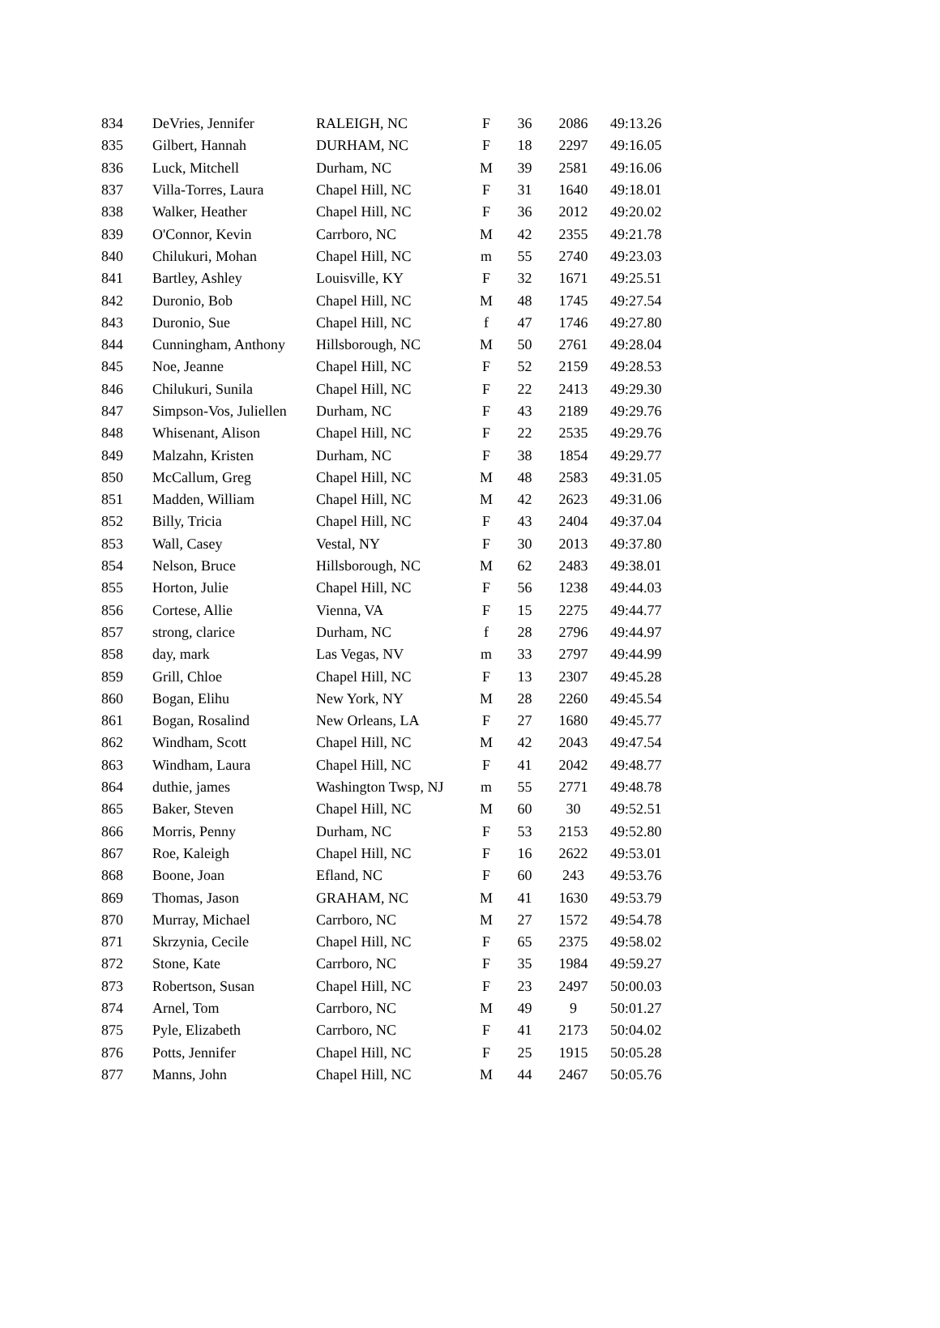| 834 | DeVries, Jennifer | RALEIGH, NC | F | 36 | 2086 | 49:13.26 |
| 835 | Gilbert, Hannah | DURHAM, NC | F | 18 | 2297 | 49:16.05 |
| 836 | Luck, Mitchell | Durham, NC | M | 39 | 2581 | 49:16.06 |
| 837 | Villa-Torres, Laura | Chapel Hill, NC | F | 31 | 1640 | 49:18.01 |
| 838 | Walker, Heather | Chapel Hill, NC | F | 36 | 2012 | 49:20.02 |
| 839 | O'Connor, Kevin | Carrboro, NC | M | 42 | 2355 | 49:21.78 |
| 840 | Chilukuri, Mohan | Chapel Hill, NC | m | 55 | 2740 | 49:23.03 |
| 841 | Bartley, Ashley | Louisville, KY | F | 32 | 1671 | 49:25.51 |
| 842 | Duronio, Bob | Chapel Hill, NC | M | 48 | 1745 | 49:27.54 |
| 843 | Duronio, Sue | Chapel Hill, NC | f | 47 | 1746 | 49:27.80 |
| 844 | Cunningham, Anthony | Hillsborough, NC | M | 50 | 2761 | 49:28.04 |
| 845 | Noe, Jeanne | Chapel Hill, NC | F | 52 | 2159 | 49:28.53 |
| 846 | Chilukuri, Sunila | Chapel Hill, NC | F | 22 | 2413 | 49:29.30 |
| 847 | Simpson-Vos, Juliellen | Durham, NC | F | 43 | 2189 | 49:29.76 |
| 848 | Whisenant, Alison | Chapel Hill, NC | F | 22 | 2535 | 49:29.76 |
| 849 | Malzahn, Kristen | Durham, NC | F | 38 | 1854 | 49:29.77 |
| 850 | McCallum, Greg | Chapel Hill, NC | M | 48 | 2583 | 49:31.05 |
| 851 | Madden, William | Chapel Hill, NC | M | 42 | 2623 | 49:31.06 |
| 852 | Billy, Tricia | Chapel Hill, NC | F | 43 | 2404 | 49:37.04 |
| 853 | Wall, Casey | Vestal, NY | F | 30 | 2013 | 49:37.80 |
| 854 | Nelson, Bruce | Hillsborough, NC | M | 62 | 2483 | 49:38.01 |
| 855 | Horton, Julie | Chapel Hill, NC | F | 56 | 1238 | 49:44.03 |
| 856 | Cortese, Allie | Vienna, VA | F | 15 | 2275 | 49:44.77 |
| 857 | strong, clarice | Durham, NC | f | 28 | 2796 | 49:44.97 |
| 858 | day, mark | Las Vegas, NV | m | 33 | 2797 | 49:44.99 |
| 859 | Grill, Chloe | Chapel Hill, NC | F | 13 | 2307 | 49:45.28 |
| 860 | Bogan, Elihu | New York, NY | M | 28 | 2260 | 49:45.54 |
| 861 | Bogan, Rosalind | New Orleans, LA | F | 27 | 1680 | 49:45.77 |
| 862 | Windham, Scott | Chapel Hill, NC | M | 42 | 2043 | 49:47.54 |
| 863 | Windham, Laura | Chapel Hill, NC | F | 41 | 2042 | 49:48.77 |
| 864 | duthie, james | Washington Twsp, NJ | m | 55 | 2771 | 49:48.78 |
| 865 | Baker, Steven | Chapel Hill, NC | M | 60 | 30 | 49:52.51 |
| 866 | Morris, Penny | Durham, NC | F | 53 | 2153 | 49:52.80 |
| 867 | Roe, Kaleigh | Chapel Hill, NC | F | 16 | 2622 | 49:53.01 |
| 868 | Boone, Joan | Efland, NC | F | 60 | 243 | 49:53.76 |
| 869 | Thomas, Jason | GRAHAM, NC | M | 41 | 1630 | 49:53.79 |
| 870 | Murray, Michael | Carrboro, NC | M | 27 | 1572 | 49:54.78 |
| 871 | Skrzynia, Cecile | Chapel Hill, NC | F | 65 | 2375 | 49:58.02 |
| 872 | Stone, Kate | Carrboro, NC | F | 35 | 1984 | 49:59.27 |
| 873 | Robertson, Susan | Chapel Hill, NC | F | 23 | 2497 | 50:00.03 |
| 874 | Arnel, Tom | Carrboro, NC | M | 49 | 9 | 50:01.27 |
| 875 | Pyle, Elizabeth | Carrboro, NC | F | 41 | 2173 | 50:04.02 |
| 876 | Potts, Jennifer | Chapel Hill, NC | F | 25 | 1915 | 50:05.28 |
| 877 | Manns, John | Chapel Hill, NC | M | 44 | 2467 | 50:05.76 |